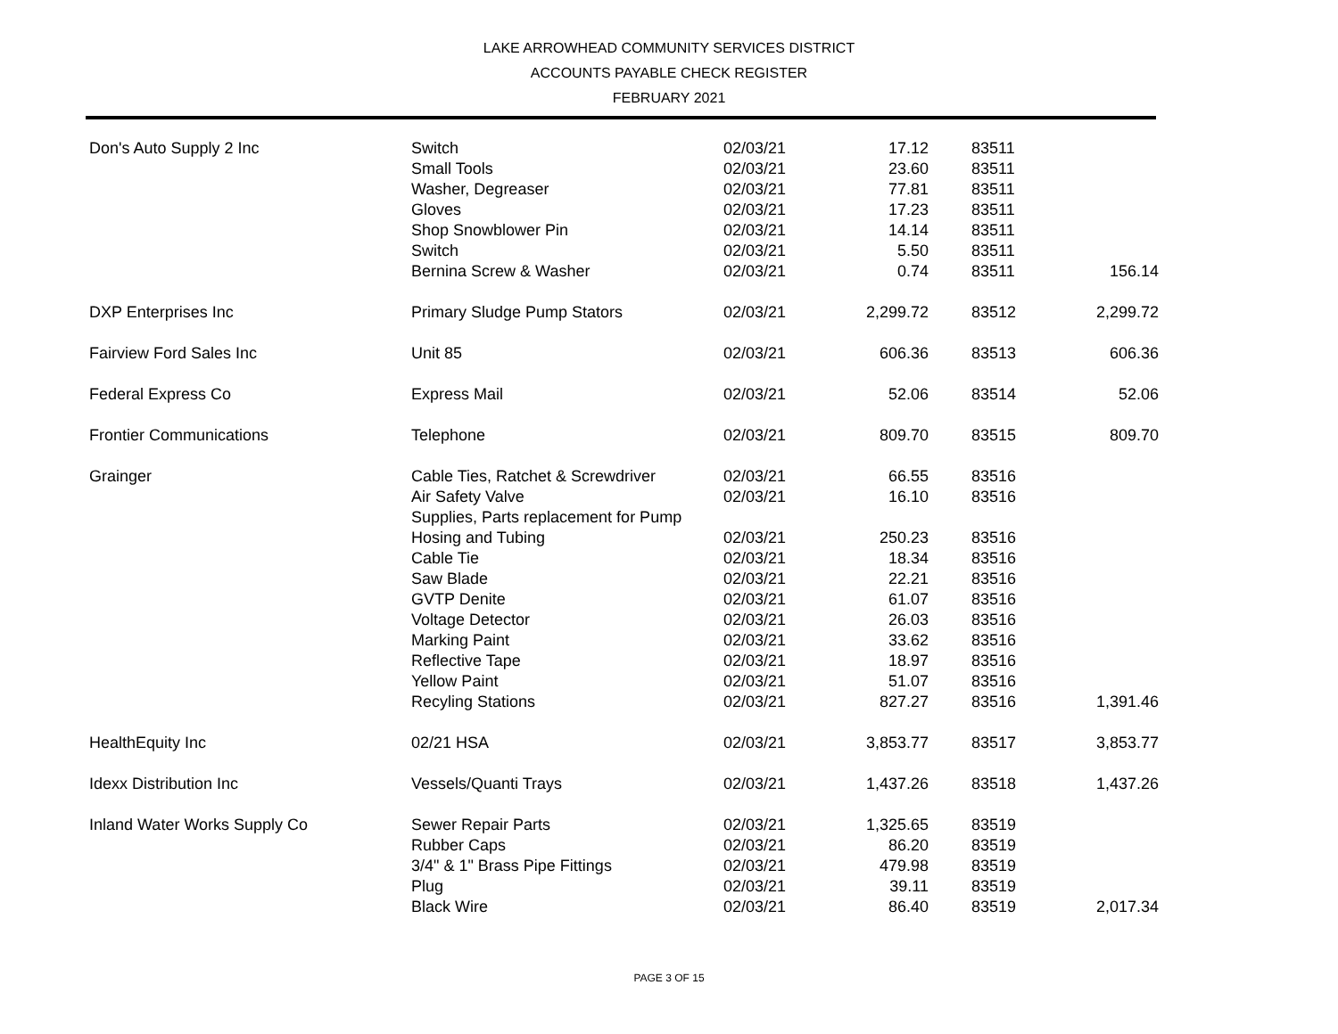LAKE ARROWHEAD COMMUNITY SERVICES DISTRICT
ACCOUNTS PAYABLE CHECK REGISTER
FEBRUARY 2021
| Don's Auto Supply 2 Inc | Switch | 02/03/21 | 17.12 | 83511 | |
| | Small Tools | 02/03/21 | 23.60 | 83511 | |
| | Washer, Degreaser | 02/03/21 | 77.81 | 83511 | |
| | Gloves | 02/03/21 | 17.23 | 83511 | |
| | Shop Snowblower Pin | 02/03/21 | 14.14 | 83511 | |
| | Switch | 02/03/21 | 5.50 | 83511 | |
| | Bernina Screw & Washer | 02/03/21 | 0.74 | 83511 | 156.14 |
| DXP Enterprises Inc | Primary Sludge Pump Stators | 02/03/21 | 2,299.72 | 83512 | 2,299.72 |
| Fairview Ford Sales Inc | Unit 85 | 02/03/21 | 606.36 | 83513 | 606.36 |
| Federal Express Co | Express Mail | 02/03/21 | 52.06 | 83514 | 52.06 |
| Frontier Communications | Telephone | 02/03/21 | 809.70 | 83515 | 809.70 |
| Grainger | Cable Ties, Ratchet & Screwdriver | 02/03/21 | 66.55 | 83516 | |
| | Air Safety Valve | 02/03/21 | 16.10 | 83516 | |
| | Supplies, Parts replacement for Pump | | | | |
| | Hosing and Tubing | 02/03/21 | 250.23 | 83516 | |
| | Cable Tie | 02/03/21 | 18.34 | 83516 | |
| | Saw Blade | 02/03/21 | 22.21 | 83516 | |
| | GVTP Denite | 02/03/21 | 61.07 | 83516 | |
| | Voltage Detector | 02/03/21 | 26.03 | 83516 | |
| | Marking Paint | 02/03/21 | 33.62 | 83516 | |
| | Reflective Tape | 02/03/21 | 18.97 | 83516 | |
| | Yellow Paint | 02/03/21 | 51.07 | 83516 | |
| | Recyling Stations | 02/03/21 | 827.27 | 83516 | 1,391.46 |
| HealthEquity Inc | 02/21 HSA | 02/03/21 | 3,853.77 | 83517 | 3,853.77 |
| Idexx Distribution Inc | Vessels/Quanti Trays | 02/03/21 | 1,437.26 | 83518 | 1,437.26 |
| Inland Water Works Supply Co | Sewer Repair Parts | 02/03/21 | 1,325.65 | 83519 | |
| | Rubber Caps | 02/03/21 | 86.20 | 83519 | |
| | 3/4" & 1" Brass Pipe Fittings | 02/03/21 | 479.98 | 83519 | |
| | Plug | 02/03/21 | 39.11 | 83519 | |
| | Black Wire | 02/03/21 | 86.40 | 83519 | 2,017.34 |
PAGE 3 OF 15